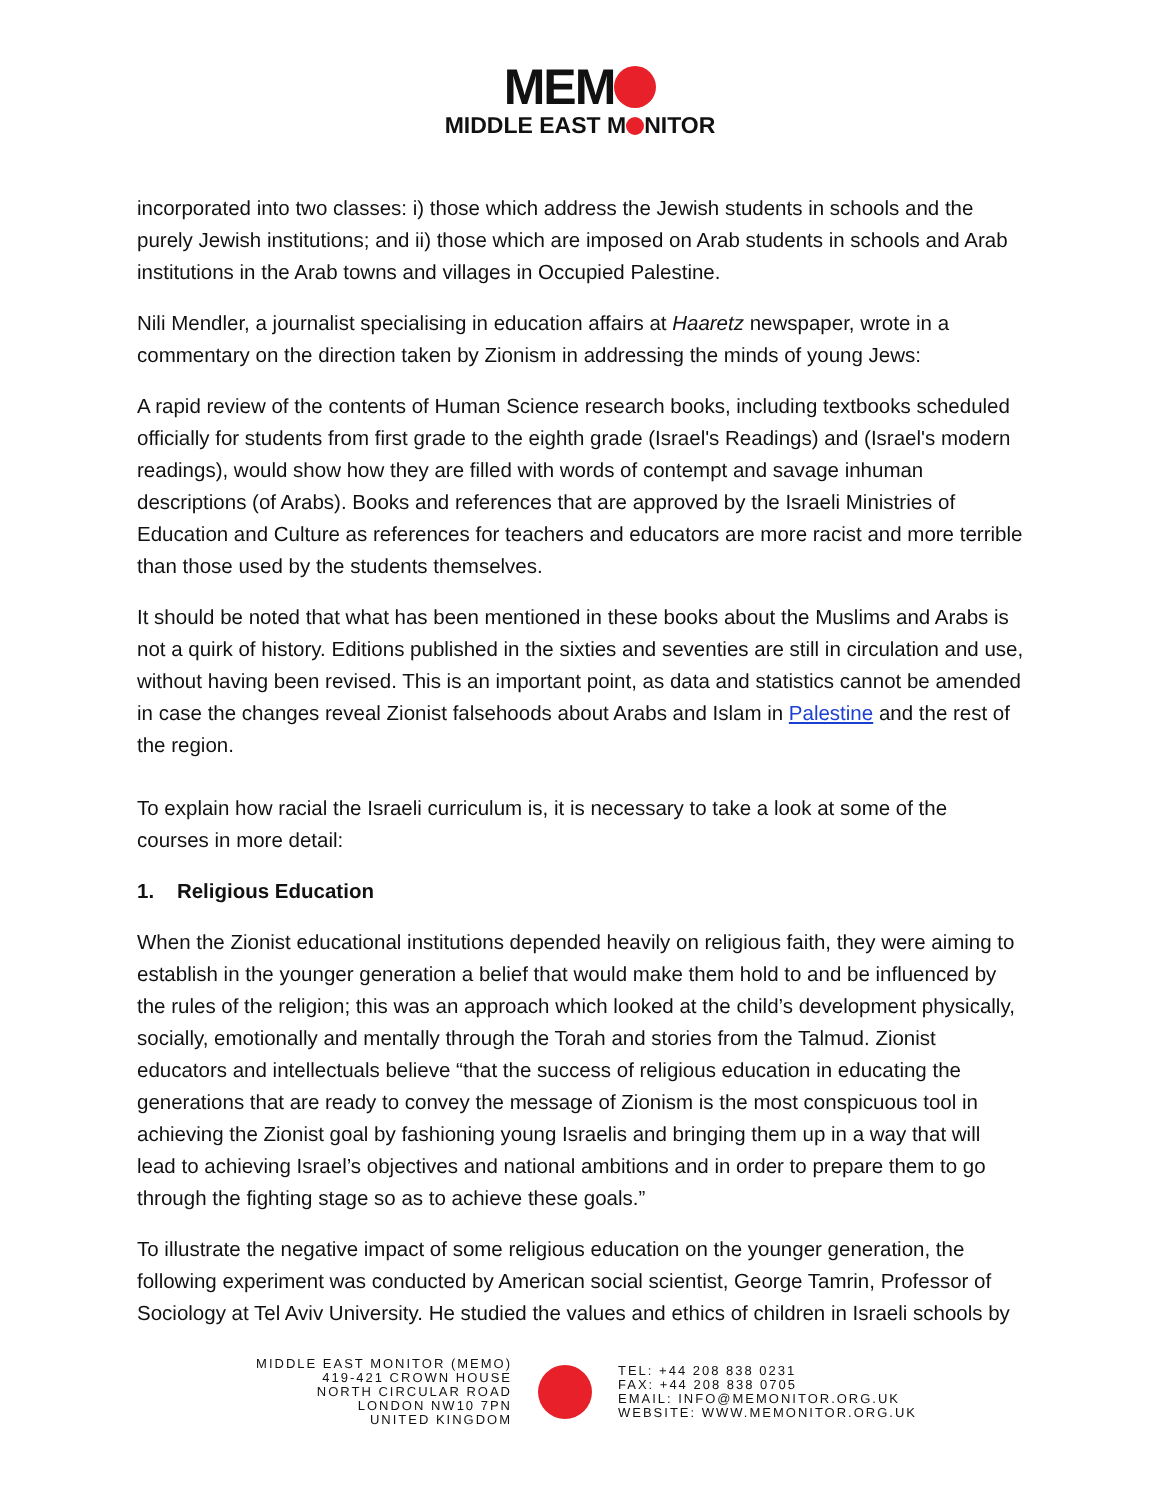MEM
MIDDLE EAST M NITOR
incorporated into two classes: i) those which address the Jewish students in schools and the purely Jewish institutions; and ii) those which are imposed on Arab students in schools and Arab institutions in the Arab towns and villages in Occupied Palestine.
Nili Mendler, a journalist specialising in education affairs at Haaretz newspaper, wrote in a commentary on the direction taken by Zionism in addressing the minds of young Jews:
A rapid review of the contents of Human Science research books, including textbooks scheduled officially for students from first grade to the eighth grade (Israel's Readings) and (Israel's modern readings), would show how they are filled with words of contempt and savage inhuman descriptions (of Arabs). Books and references that are approved by the Israeli Ministries of Education and Culture as references for teachers and educators are more racist and more terrible than those used by the students themselves.
It should be noted that what has been mentioned in these books about the Muslims and Arabs is not a quirk of history. Editions published in the sixties and seventies are still in circulation and use, without having been revised. This is an important point, as data and statistics cannot be amended in case the changes reveal Zionist falsehoods about Arabs and Islam in Palestine and the rest of the region.
To explain how racial the Israeli curriculum is, it is necessary to take a look at some of the courses in more detail:
1. Religious Education
When the Zionist educational institutions depended heavily on religious faith, they were aiming to establish in the younger generation a belief that would make them hold to and be influenced by the rules of the religion; this was an approach which looked at the child’s development physically, socially, emotionally and mentally through the Torah and stories from the Talmud. Zionist educators and intellectuals believe “that the success of religious education in educating the generations that are ready to convey the message of Zionism is the most conspicuous tool in achieving the Zionist goal by fashioning young Israelis and bringing them up in a way that will lead to achieving Israel’s objectives and national ambitions and in order to prepare them to go through the fighting stage so as to achieve these goals.”
To illustrate the negative impact of some religious education on the younger generation, the following experiment was conducted by American social scientist, George Tamrin, Professor of Sociology at Tel Aviv University. He studied the values and ethics of children in Israeli schools by
MIDDLE EAST MONITOR (MEMO)
419-421 CROWN HOUSE
NORTH CIRCULAR ROAD
LONDON NW10 7PN
UNITED KINGDOM
TEL: +44 208 838 0231
FAX: +44 208 838 0705
EMAIL: INFO@MEMONITOR.ORG.UK
WEBSITE: WWW.MEMONITOR.ORG.UK